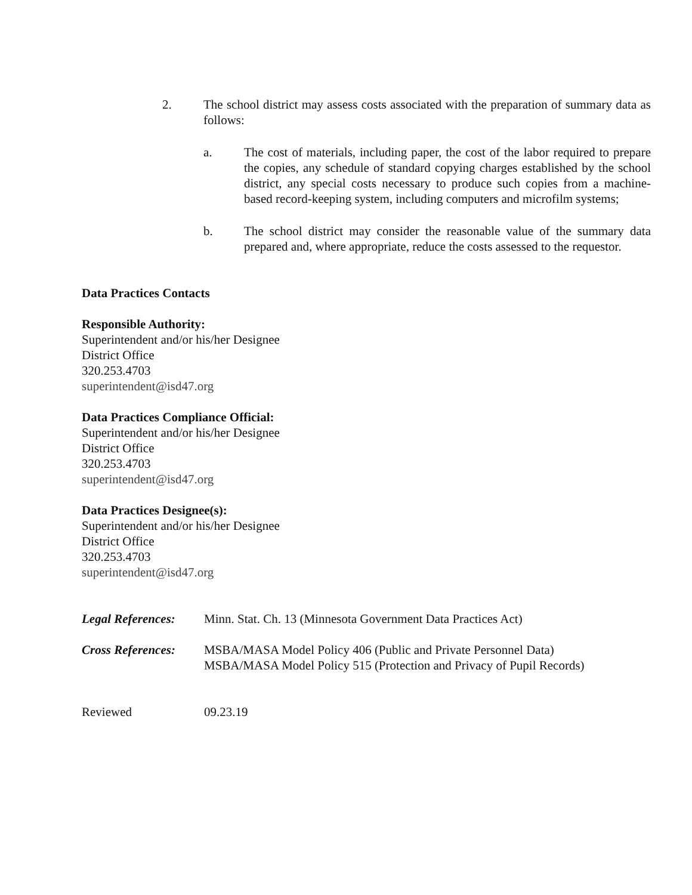2. The school district may assess costs associated with the preparation of summary data as follows:
a. The cost of materials, including paper, the cost of the labor required to prepare the copies, any schedule of standard copying charges established by the school district, any special costs necessary to produce such copies from a machine-based record-keeping system, including computers and microfilm systems;
b. The school district may consider the reasonable value of the summary data prepared and, where appropriate, reduce the costs assessed to the requestor.
Data Practices Contacts
Responsible Authority:
Superintendent and/or his/her Designee
District Office
320.253.4703
superintendent@isd47.org
Data Practices Compliance Official:
Superintendent and/or his/her Designee
District Office
320.253.4703
superintendent@isd47.org
Data Practices Designee(s):
Superintendent and/or his/her Designee
District Office
320.253.4703
superintendent@isd47.org
Legal References:
Minn. Stat. Ch. 13 (Minnesota Government Data Practices Act)
Cross References:
MSBA/MASA Model Policy 406 (Public and Private Personnel Data)
MSBA/MASA Model Policy 515 (Protection and Privacy of Pupil Records)
Reviewed 09.23.19